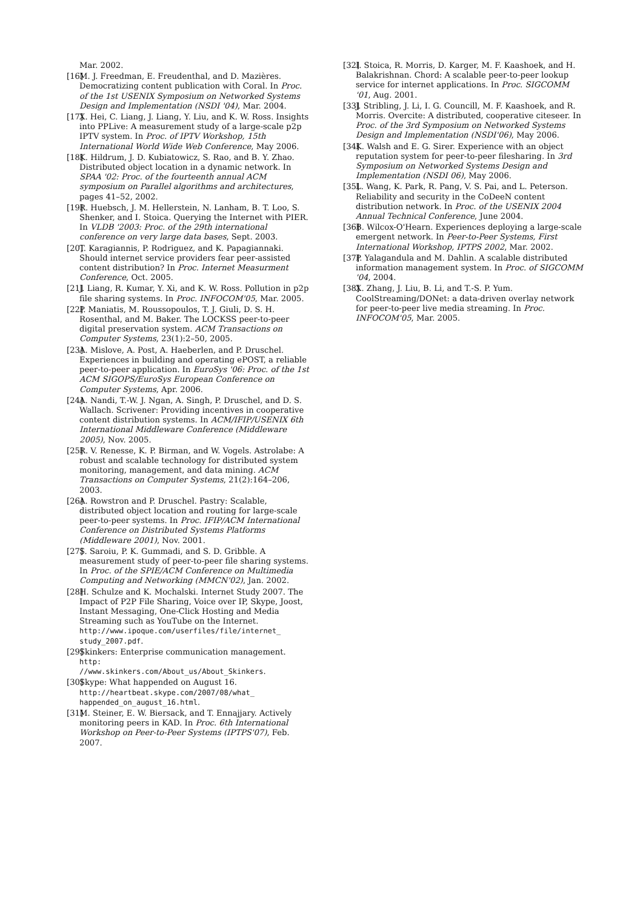Mar. 2002.
[16] M. J. Freedman, E. Freudenthal, and D. Mazières. Democratizing content publication with Coral. In Proc. of the 1st USENIX Symposium on Networked Systems Design and Implementation (NSDI '04), Mar. 2004.
[17] X. Hei, C. Liang, J. Liang, Y. Liu, and K. W. Ross. Insights into PPLive: A measurement study of a large-scale p2p IPTV system. In Proc. of IPTV Workshop, 15th International World Wide Web Conference, May 2006.
[18] K. Hildrum, J. D. Kubiatowicz, S. Rao, and B. Y. Zhao. Distributed object location in a dynamic network. In SPAA '02: Proc. of the fourteenth annual ACM symposium on Parallel algorithms and architectures, pages 41–52, 2002.
[19] R. Huebsch, J. M. Hellerstein, N. Lanham, B. T. Loo, S. Shenker, and I. Stoica. Querying the Internet with PIER. In VLDB '2003: Proc. of the 29th international conference on very large data bases, Sept. 2003.
[20] T. Karagiannis, P. Rodriguez, and K. Papagiannaki. Should internet service providers fear peer-assisted content distribution? In Proc. Internet Measurment Conference, Oct. 2005.
[21] J. Liang, R. Kumar, Y. Xi, and K. W. Ross. Pollution in p2p file sharing systems. In Proc. INFOCOM'05, Mar. 2005.
[22] P. Maniatis, M. Roussopoulos, T. J. Giuli, D. S. H. Rosenthal, and M. Baker. The LOCKSS peer-to-peer digital preservation system. ACM Transactions on Computer Systems, 23(1):2–50, 2005.
[23] A. Mislove, A. Post, A. Haeberlen, and P. Druschel. Experiences in building and operating ePOST, a reliable peer-to-peer application. In EuroSys '06: Proc. of the 1st ACM SIGOPS/EuroSys European Conference on Computer Systems, Apr. 2006.
[24] A. Nandi, T.-W. J. Ngan, A. Singh, P. Druschel, and D. S. Wallach. Scrivener: Providing incentives in cooperative content distribution systems. In ACM/IFIP/USENIX 6th International Middleware Conference (Middleware 2005), Nov. 2005.
[25] R. V. Renesse, K. P. Birman, and W. Vogels. Astrolabe: A robust and scalable technology for distributed system monitoring, management, and data mining. ACM Transactions on Computer Systems, 21(2):164–206, 2003.
[26] A. Rowstron and P. Druschel. Pastry: Scalable, distributed object location and routing for large-scale peer-to-peer systems. In Proc. IFIP/ACM International Conference on Distributed Systems Platforms (Middleware 2001), Nov. 2001.
[27] S. Saroiu, P. K. Gummadi, and S. D. Gribble. A measurement study of peer-to-peer file sharing systems. In Proc. of the SPIE/ACM Conference on Multimedia Computing and Networking (MMCN'02), Jan. 2002.
[28] H. Schulze and K. Mochalski. Internet Study 2007. The Impact of P2P File Sharing, Voice over IP, Skype, Joost, Instant Messaging, One-Click Hosting and Media Streaming such as YouTube on the Internet. http://www.ipoque.com/userfiles/file/internet_ study_2007.pdf.
[29] Skinkers: Enterprise communication management. http:
//www.skinkers.com/About_us/About_Skinkers.
[30] Skype: What happended on August 16. http://heartbeat.skype.com/2007/08/what_ happended_on_august_16.html.
[31] M. Steiner, E. W. Biersack, and T. Ennajjary. Actively monitoring peers in KAD. In Proc. 6th International Workshop on Peer-to-Peer Systems (IPTPS'07), Feb. 2007.
[32] I. Stoica, R. Morris, D. Karger, M. F. Kaashoek, and H. Balakrishnan. Chord: A scalable peer-to-peer lookup service for internet applications. In Proc. SIGCOMM '01, Aug. 2001.
[33] J. Stribling, J. Li, I. G. Councill, M. F. Kaashoek, and R. Morris. Overcite: A distributed, cooperative citeseer. In Proc. of the 3rd Symposium on Networked Systems Design and Implementation (NSDI'06), May 2006.
[34] K. Walsh and E. G. Sirer. Experience with an object reputation system for peer-to-peer filesharing. In 3rd Symposium on Networked Systems Design and Implementation (NSDI 06), May 2006.
[35] L. Wang, K. Park, R. Pang, V. S. Pai, and L. Peterson. Reliability and security in the CoDeeN content distribution network. In Proc. of the USENIX 2004 Annual Technical Conference, June 2004.
[36] B. Wilcox-O'Hearn. Experiences deploying a large-scale emergent network. In Peer-to-Peer Systems, First International Workshop, IPTPS 2002, Mar. 2002.
[37] P. Yalagandula and M. Dahlin. A scalable distributed information management system. In Proc. of SIGCOMM '04, 2004.
[38] X. Zhang, J. Liu, B. Li, and T.-S. P. Yum. CoolStreaming/DONet: a data-driven overlay network for peer-to-peer live media streaming. In Proc. INFOCOM'05, Mar. 2005.